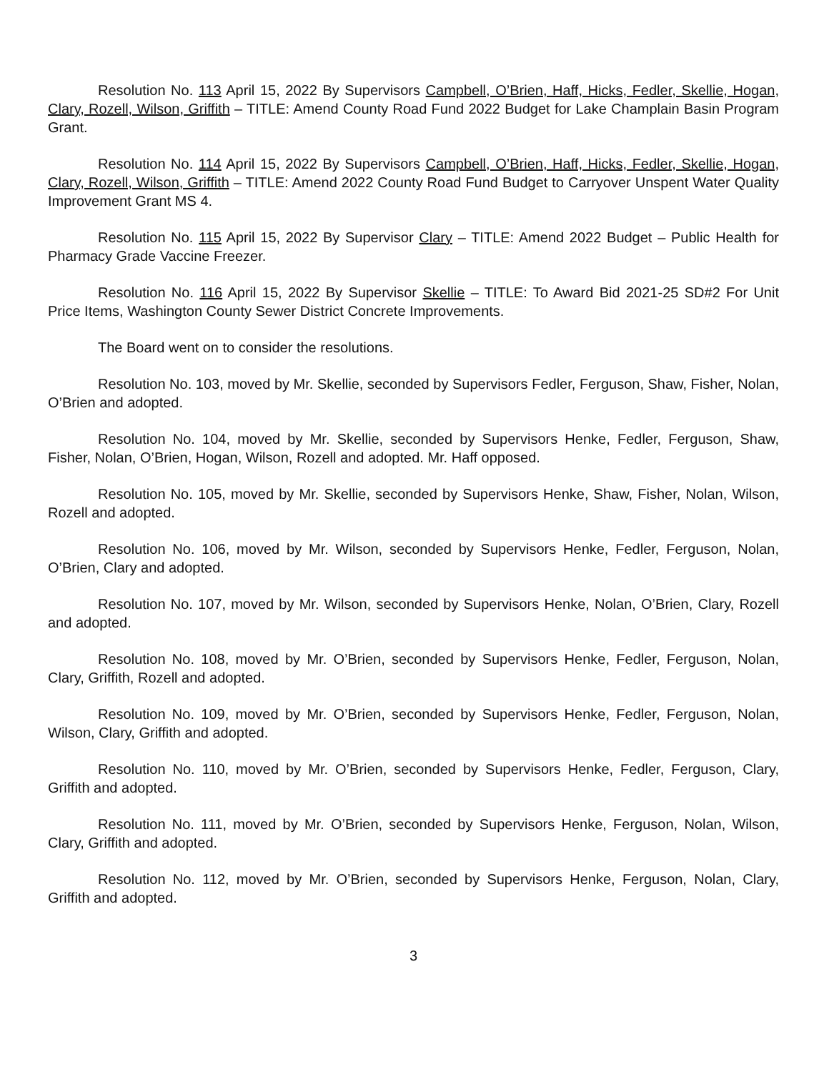Resolution No. 113 April 15, 2022 By Supervisors Campbell, O’Brien, Haff, Hicks, Fedler, Skellie, Hogan, Clary, Rozell, Wilson, Griffith – TITLE: Amend County Road Fund 2022 Budget for Lake Champlain Basin Program Grant.
Resolution No. 114 April 15, 2022 By Supervisors Campbell, O’Brien, Haff, Hicks, Fedler, Skellie, Hogan, Clary, Rozell, Wilson, Griffith – TITLE: Amend 2022 County Road Fund Budget to Carryover Unspent Water Quality Improvement Grant MS 4.
Resolution No. 115 April 15, 2022 By Supervisor Clary – TITLE: Amend 2022 Budget – Public Health for Pharmacy Grade Vaccine Freezer.
Resolution No. 116 April 15, 2022 By Supervisor Skellie – TITLE: To Award Bid 2021-25 SD#2 For Unit Price Items, Washington County Sewer District Concrete Improvements.
The Board went on to consider the resolutions.
Resolution No. 103, moved by Mr. Skellie, seconded by Supervisors Fedler, Ferguson, Shaw, Fisher, Nolan, O’Brien and adopted.
Resolution No. 104, moved by Mr. Skellie, seconded by Supervisors Henke, Fedler, Ferguson, Shaw, Fisher, Nolan, O’Brien, Hogan, Wilson, Rozell and adopted. Mr. Haff opposed.
Resolution No. 105, moved by Mr. Skellie, seconded by Supervisors Henke, Shaw, Fisher, Nolan, Wilson, Rozell and adopted.
Resolution No. 106, moved by Mr. Wilson, seconded by Supervisors Henke, Fedler, Ferguson, Nolan, O’Brien, Clary and adopted.
Resolution No. 107, moved by Mr. Wilson, seconded by Supervisors Henke, Nolan, O’Brien, Clary, Rozell and adopted.
Resolution No. 108, moved by Mr. O’Brien, seconded by Supervisors Henke, Fedler, Ferguson, Nolan, Clary, Griffith, Rozell and adopted.
Resolution No. 109, moved by Mr. O’Brien, seconded by Supervisors Henke, Fedler, Ferguson, Nolan, Wilson, Clary, Griffith and adopted.
Resolution No. 110, moved by Mr. O’Brien, seconded by Supervisors Henke, Fedler, Ferguson, Clary, Griffith and adopted.
Resolution No. 111, moved by Mr. O’Brien, seconded by Supervisors Henke, Ferguson, Nolan, Wilson, Clary, Griffith and adopted.
Resolution No. 112, moved by Mr. O’Brien, seconded by Supervisors Henke, Ferguson, Nolan, Clary, Griffith and adopted.
3